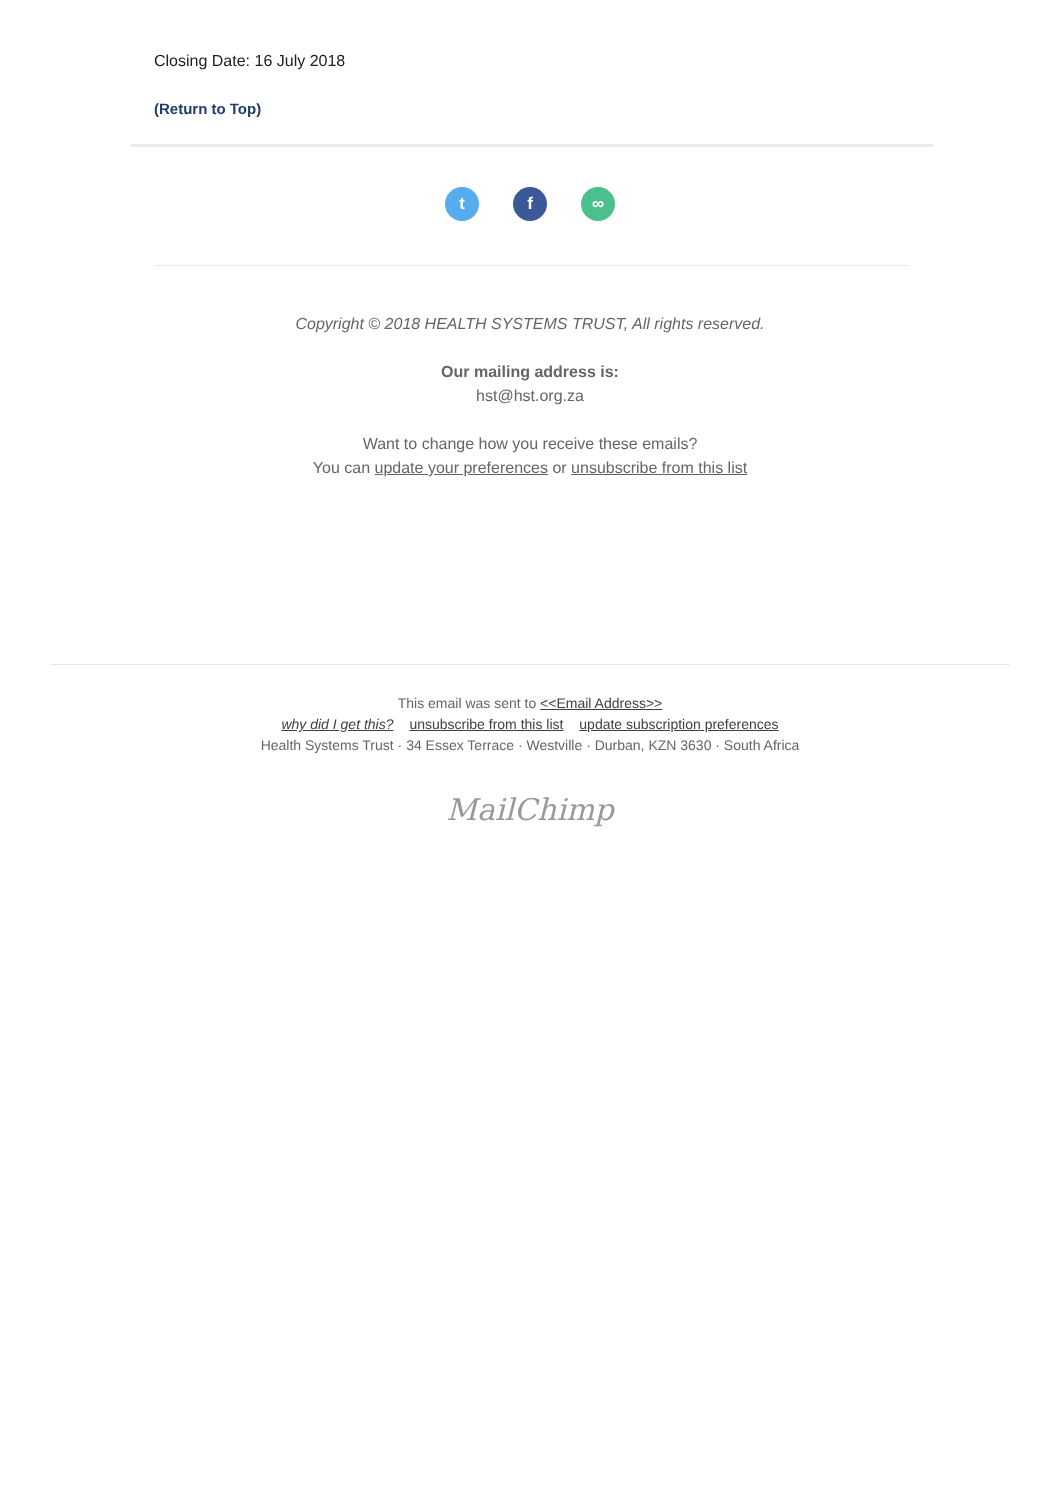Closing Date: 16 July 2018
(Return to Top)
tf ∞
Copyright © 2018 HEALTH SYSTEMS TRUST, All rights reserved.
Our mailing address is:
hst@hst.org.za
Want to change how you receive these emails?
You can update your preferences or unsubscribe from this list
This email was sent to <<Email Address>>
why did I get this? unsubscribe from this list update subscription preferences
Health Systems Trust · 34 Essex Terrace · Westville · Durban, KZN 3630 · South Africa
MailChimp